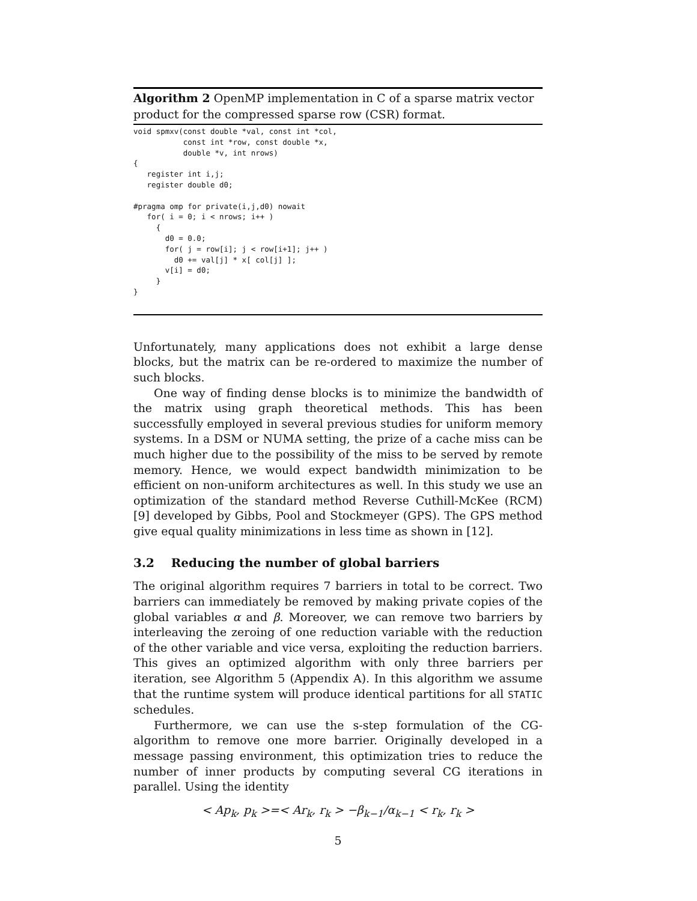Algorithm 2 OpenMP implementation in C of a sparse matrix vector product for the compressed sparse row (CSR) format.
void spmxv(const double *val, const int *col,
           const int *row, const double *x,
           double *v, int nrows)
{
   register int i,j;
   register double d0;

#pragma omp for private(i,j,d0) nowait
   for( i = 0; i < nrows; i++ )
     {
       d0 = 0.0;
       for( j = row[i]; j < row[i+1]; j++ )
         d0 += val[j] * x[ col[j] ];
       v[i] = d0;
     }
}
Unfortunately, many applications does not exhibit a large dense blocks, but the matrix can be re-ordered to maximize the number of such blocks.
One way of finding dense blocks is to minimize the bandwidth of the matrix using graph theoretical methods. This has been successfully employed in several previous studies for uniform memory systems. In a DSM or NUMA setting, the prize of a cache miss can be much higher due to the possibility of the miss to be served by remote memory. Hence, we would expect bandwidth minimization to be efficient on non-uniform architectures as well. In this study we use an optimization of the standard method Reverse Cuthill-McKee (RCM) [9] developed by Gibbs, Pool and Stockmeyer (GPS). The GPS method give equal quality minimizations in less time as shown in [12].
3.2 Reducing the number of global barriers
The original algorithm requires 7 barriers in total to be correct. Two barriers can immediately be removed by making private copies of the global variables α and β. Moreover, we can remove two barriers by interleaving the zeroing of one reduction variable with the reduction of the other variable and vice versa, exploiting the reduction barriers. This gives an optimized algorithm with only three barriers per iteration, see Algorithm 5 (Appendix A). In this algorithm we assume that the runtime system will produce identical partitions for all STATIC schedules.
Furthermore, we can use the s-step formulation of the CG-algorithm to remove one more barrier. Originally developed in a message passing environment, this optimization tries to reduce the number of inner products by computing several CG iterations in parallel. Using the identity
< Ap<sub>k</sub>, p<sub>k</sub> >=< Ar<sub>k</sub>, r<sub>k</sub> > −β<sub>k−1</sub>/α<sub>k−1</sub> < r<sub>k</sub>, r<sub>k</sub> >
5